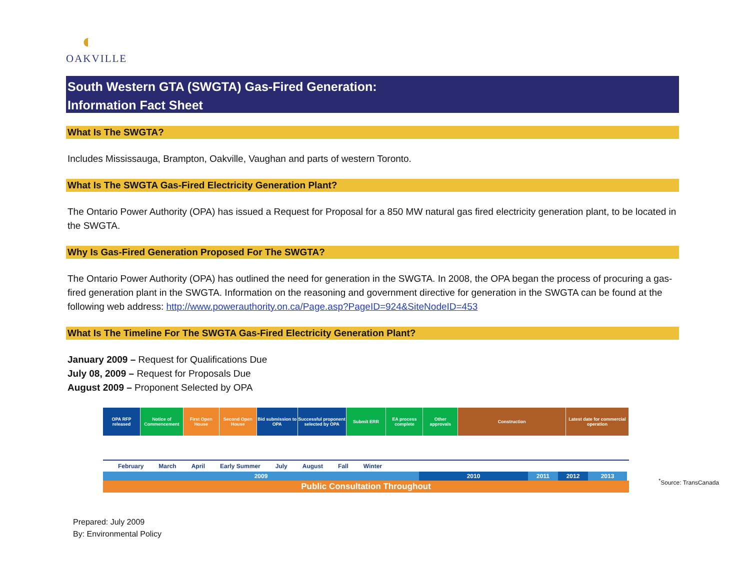◐
OAKVILLE
South Western GTA (SWGTA) Gas-Fired Generation:
Information Fact Sheet
What Is The SWGTA?
Includes Mississauga, Brampton, Oakville, Vaughan and parts of western Toronto.
What Is The SWGTA Gas-Fired Electricity Generation Plant?
The Ontario Power Authority (OPA) has issued a Request for Proposal for a 850 MW natural gas fired electricity generation plant, to be located in the SWGTA.
Why Is Gas-Fired Generation Proposed For The SWGTA?
The Ontario Power Authority (OPA) has outlined the need for generation in the SWGTA. In 2008, the OPA began the process of procuring a gas-fired generation plant in the SWGTA. Information on the reasoning and government directive for generation in the SWGTA can be found at the following web address: http://www.powerauthority.on.ca/Page.asp?PageID=924&SiteNodeID=453
What Is The Timeline For The SWGTA Gas-Fired Electricity Generation Plant?
January 2009 – Request for Qualifications Due
July 08, 2009 – Request for Proposals Due
August 2009 – Proponent Selected by OPA
OPA RFP released
Notice of Commencement
First Open House
Second Open House
Bid submission to OPA
Successful proponent selected by OPA
Submit ERR EA process complete
Other approvals
Construction Latest date for commercial operation
February March April Early Summer July August Fall Winter
2009 2010 2011 2012 2013
Public Consultation Throughout
<sup>*</sup> Source: TransCanada
Prepared: July 2009
By: Environmental Policy